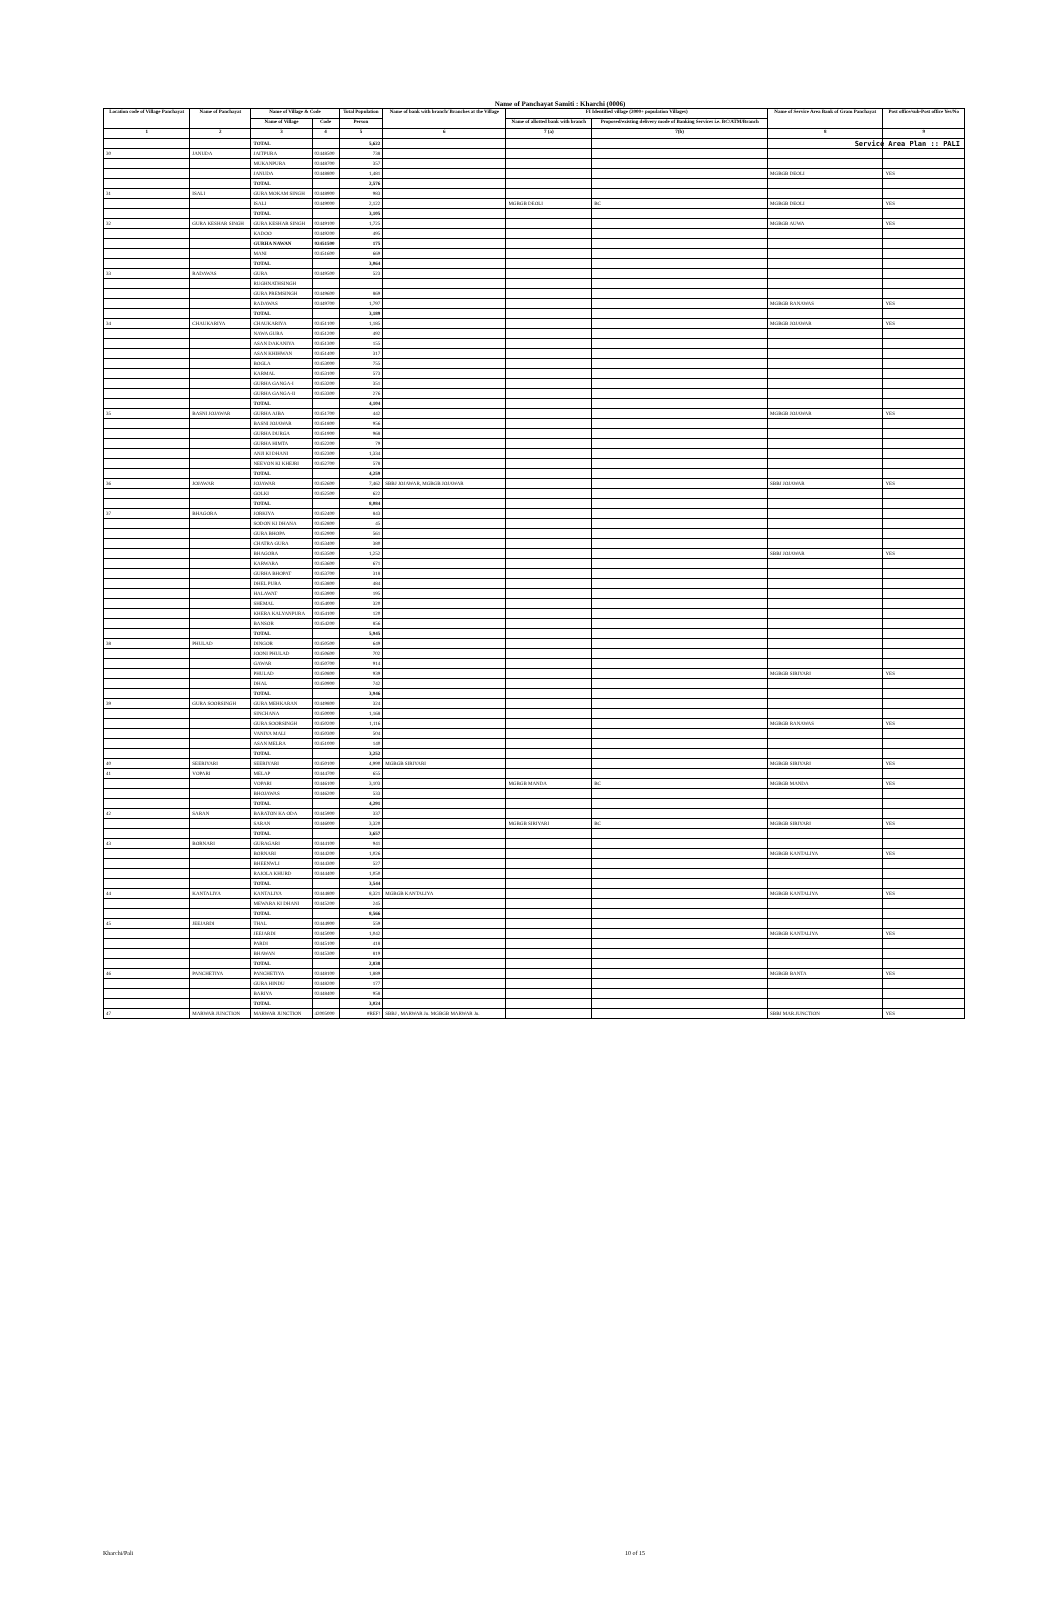Service Area Plan :: PALI
Name of Panchayat Samiti : Kharchi (0006)
| Location code of Village Panchayat | Name of Panchayat | Name of Village & Code | | Total Population | Name of bank with branch/ Branches at the Village | FI Identified village (2000+ population Villages) | | Name of Service Area Bank of Gram Panchayat | Post office/sub-Post office Yes/No |
| --- | --- | --- | --- | --- | --- | --- | --- | --- | --- |
| | | Name of Village | Code | Person | | Name of allotted bank with branch | Proposed/existing delivery mode of Banking Services i.e. BC/ATM/Branch | | |
| 1 | 2 | 3 | 4 | 5 | 6 | 7 (a) | 7(b) | 8 | 9 |
| | | TOTAL | | 5,622 | | | | | |
| 30 | JANUDA | JAITPURA | 02448500 | 738 | | | | | |
| | | MUKANPURA | 02448700 | 357 | | | | | |
| | | JANUDA | 02448800 | 1,481 | | | | MGBGB DEOLI | YES |
| | | TOTAL | | 2,576 | | | | | |
| 31 | ISALI | GURA MOKAM SINGH | 02448900 | 983 | | | | | |
| | | ISALI | 02449000 | 2,122 | | MGBGB DEOLI | BC | MGBGB DEOLI | YES |
| | | TOTAL | | 3,105 | | | | | |
| 32 | GURA KESHAR SINGH | GURA KESHAR SINGH | 02449100 | 1,725 | | | | MGBGB AUWA | YES |
| | | KADOO | 02449200 | 495 | | | | | |
| | | GURHA NAWAN | 02451500 | 175 | | | | | |
| | | MANI | 02451600 | 669 | | | | | |
| | | TOTAL | | 3,064 | | | | | |
| 33 | RADAWAS | GURA | 02449500 | 523 | | | | | |
| | | RUGHNATHSINGH | | | | | | | |
| | | GURA PREMSINGH | 02449600 | 869 | | | | | |
| | | RADAWAS | 02449700 | 1,797 | | | | MGBGB RANAWAS | YES |
| | | TOTAL | | 3,189 | | | | | |
| 34 | CHAUKARIYA | CHAUKARIYA | 02451100 | 1,185 | | | | MGBGB JOJAWAR | YES |
| | | NAWA GURA | 02451200 | 492 | | | | | |
| | | ASAN DAKANIYA | 02451300 | 155 | | | | | |
| | | ASAN KHIHWAN | 02451400 | 317 | | | | | |
| | | BOGLA | 02453000 | 755 | | | | | |
| | | KARMAL | 02453100 | 573 | | | | | |
| | | GURHA GANGA-I | 02453200 | 351 | | | | | |
| | | GURHA GANGA-II | 02453300 | 276 | | | | | |
| | | TOTAL | | 4,104 | | | | | |
| 35 | BASNI JOJAWAR | GURHA AJBA | 02451700 | 442 | | | | MGBGB JOJAWAR | YES |
| | | BASNI JOJAWAR | 02451800 | 956 | | | | | |
| | | GURHA DURGA | 02451900 | 968 | | | | | |
| | | GURHA HIMTA | 02452200 | 79 | | | | | |
| | | ANJI KI DHANI | 02452300 | 1,334 | | | | | |
| | | NEEVON KI KHEJRI | 02452700 | 578 | | | | | |
| | | TOTAL | | 4,259 | | | | | |
| 36 | JOJAWAR | JOJAWAR | 02452600 | 7,462 | SBBJ JOJAWAR, MGBGB JOJAWAR | | | SBBJ JOJAWAR | YES |
| | | GOLKI | 02452500 | 622 | | | | | |
| | | TOTAL | | 8,084 | | | | | |
| 37 | BHAGORA | JORKIYA | 02452400 | 843 | | | | | |
| | | SODON KI DHANA | 02452800 | 45 | | | | | |
| | | GURA BHOPA | 02452900 | 561 | | | | | |
| | | CHATRA GURA | 02453400 | 380 | | | | | |
| | | BHAGORA | 02453500 | 1,252 | | | | SBBJ JOJAWAR | YES |
| | | KARWARA | 02453600 | 671 | | | | | |
| | | GURHA BHOPAT | 02453700 | 318 | | | | | |
| | | DHEL PURA | 02453800 | 484 | | | | | |
| | | HALAWAT | 02453900 | 195 | | | | | |
| | | SHEMAL | 02454000 | 320 | | | | | |
| | | KHERA KALYANPURA | 02454100 | 120 | | | | | |
| | | BANSOR | 02454200 | 856 | | | | | |
| | | TOTAL | | 5,945 | | | | | |
| 38 | PHULAD | DINGOR | 02450500 | 649 | | | | | |
| | | JOONI PHULAD | 02450600 | 702 | | | | | |
| | | GAWAR | 02450700 | 914 | | | | | |
| | | PHULAD | 02450800 | 939 | | | | MGBGB SIRIYARI | YES |
| | | DHAL | 02450900 | 742 | | | | | |
| | | TOTAL | | 3,946 | | | | | |
| 39 | GURA SOORSINGH | GURA MEHKARAN | 02449800 | 324 | | | | | |
| | | SINCHANA | 02450000 | 1,168 | | | | | |
| | | GURA SOORSINGH | 02450200 | 1,116 | | | | MGBGB RANAWAS | YES |
| | | VANIYA MALI | 02450300 | 504 | | | | | |
| | | ASAN MELRA | 02451000 | 140 | | | | | |
| | | TOTAL | | 3,252 | | | | | |
| 40 | SEERIYARI | SEERIYARI | 02450100 | 4,990 | MGBGB SIRIYARI | | | MGBGB SIRIYARI | YES |
| 41 | VOPARI | MELAP | 02444700 | 655 | | | | | |
| | | VOPARI | 02446100 | 3,103 | | MGBGB MANDA | BC | MGBGB MANDA | YES |
| | | BHOJAWAS | 02446200 | 533 | | | | | |
| | | TOTAL | | 4,291 | | | | | |
| 42 | SARAN | BARATON KA ODA | 02445900 | 337 | | | | | |
| | | SARAN | 02446000 | 3,320 | | MGBGB SIRIYARI | BC | MGBGB SIRIYARI | YES |
| | | TOTAL | | 3,657 | | | | | |
| 43 | BORNARI | GURAGARI | 02444100 | 941 | | | | | |
| | | BORNARI | 02444200 | 1,026 | | | | MGBGB KANTALIYA | YES |
| | | BHEENWLI | 02444300 | 527 | | | | | |
| | | RAJOLA KHURD | 02444400 | 1,050 | | | | | |
| | | TOTAL | | 3,544 | | | | | |
| 44 | KANTALIYA | KANTALIYA | 02444800 | 8,321 | MGBGB KANTALIYA | | | MGBGB KANTALIYA | YES |
| | | MEWARA KI DHANI | 02445200 | 245 | | | | | |
| | | TOTAL | | 8,566 | | | | | |
| 45 | JEEJARDI | THAL | 02444900 | 559 | | | | | |
| | | JEEJARDI | 02445000 | 1,042 | | | | MGBGB KANTALIYA | YES |
| | | PARDI | 02445100 | 418 | | | | | |
| | | BHAWAN | 02445300 | 819 | | | | | |
| | | TOTAL | | 2,838 | | | | | |
| 46 | PANCHETIYA | PANCHETIYA | 02448100 | 1,889 | | | | MGBGB BANTA | YES |
| | | GURA HINDU | 02448200 | 177 | | | | | |
| | | BARIYA | 02448400 | 958 | | | | | |
| | | TOTAL | | 3,024 | | | | | |
| 47 | MARWAR JUNCTION | MARWAR JUNCTION | 42005000 | #REF! | SBBJ , MARWAR Jn. MGBGB MARWAR Jn. | | | SBBJ MAR.JUNCTION | YES |
Kharchi/Pali 10 of 15